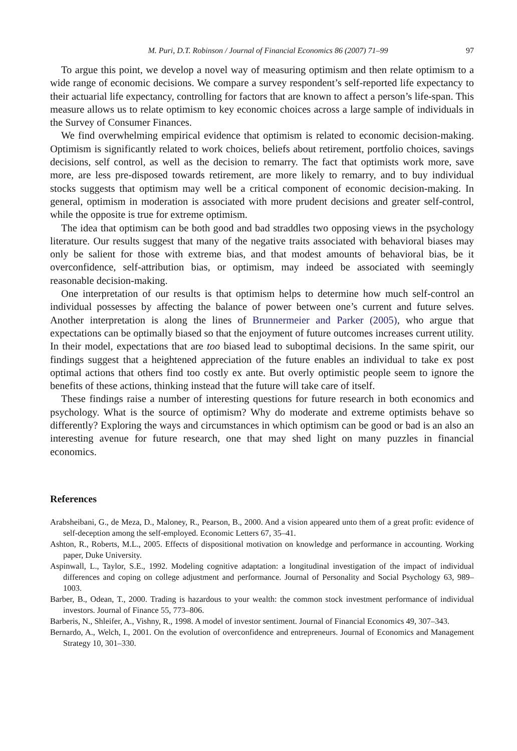M. Puri, D.T. Robinson / Journal of Financial Economics 86 (2007) 71–99 97
To argue this point, we develop a novel way of measuring optimism and then relate optimism to a wide range of economic decisions. We compare a survey respondent’s self-reported life expectancy to their actuarial life expectancy, controlling for factors that are known to affect a person’s life-span. This measure allows us to relate optimism to key economic choices across a large sample of individuals in the Survey of Consumer Finances.
We find overwhelming empirical evidence that optimism is related to economic decision-making. Optimism is significantly related to work choices, beliefs about retirement, portfolio choices, savings decisions, self control, as well as the decision to remarry. The fact that optimists work more, save more, are less pre-disposed towards retirement, are more likely to remarry, and to buy individual stocks suggests that optimism may well be a critical component of economic decision-making. In general, optimism in moderation is associated with more prudent decisions and greater self-control, while the opposite is true for extreme optimism.
The idea that optimism can be both good and bad straddles two opposing views in the psychology literature. Our results suggest that many of the negative traits associated with behavioral biases may only be salient for those with extreme bias, and that modest amounts of behavioral bias, be it overconfidence, self-attribution bias, or optimism, may indeed be associated with seemingly reasonable decision-making.
One interpretation of our results is that optimism helps to determine how much self-control an individual possesses by affecting the balance of power between one’s current and future selves. Another interpretation is along the lines of Brunnermeier and Parker (2005), who argue that expectations can be optimally biased so that the enjoyment of future outcomes increases current utility. In their model, expectations that are too biased lead to suboptimal decisions. In the same spirit, our findings suggest that a heightened appreciation of the future enables an individual to take ex post optimal actions that others find too costly ex ante. But overly optimistic people seem to ignore the benefits of these actions, thinking instead that the future will take care of itself.
These findings raise a number of interesting questions for future research in both economics and psychology. What is the source of optimism? Why do moderate and extreme optimists behave so differently? Exploring the ways and circumstances in which optimism can be good or bad is an also an interesting avenue for future research, one that may shed light on many puzzles in financial economics.
References
Arabsheibani, G., de Meza, D., Maloney, R., Pearson, B., 2000. And a vision appeared unto them of a great profit: evidence of self-deception among the self-employed. Economic Letters 67, 35–41.
Ashton, R., Roberts, M.L., 2005. Effects of dispositional motivation on knowledge and performance in accounting. Working paper, Duke University.
Aspinwall, L., Taylor, S.E., 1992. Modeling cognitive adaptation: a longitudinal investigation of the impact of individual differences and coping on college adjustment and performance. Journal of Personality and Social Psychology 63, 989–1003.
Barber, B., Odean, T., 2000. Trading is hazardous to your wealth: the common stock investment performance of individual investors. Journal of Finance 55, 773–806.
Barberis, N., Shleifer, A., Vishny, R., 1998. A model of investor sentiment. Journal of Financial Economics 49, 307–343.
Bernardo, A., Welch, I., 2001. On the evolution of overconfidence and entrepreneurs. Journal of Economics and Management Strategy 10, 301–330.